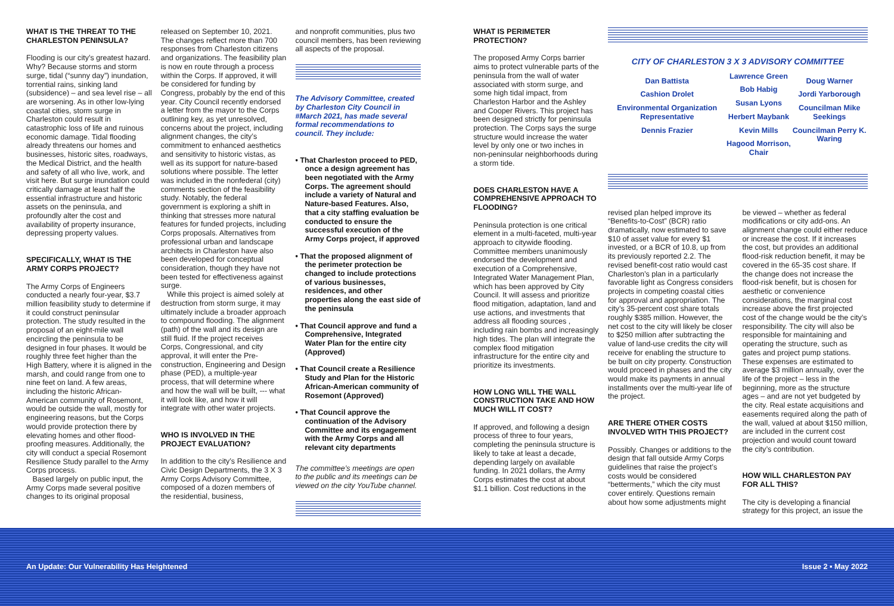WHAT IS THE THREAT TO THE CHARLESTON PENINSULA?
Flooding is our city’s greatest hazard. Why? Because storms and storm surge, tidal (“sunny day”) inundation, torrential rains, sinking land (subsidence) – and sea level rise – all are worsening. As in other low-lying coastal cities, storm surge in Charleston could result in catastrophic loss of life and ruinous economic damage. Tidal flooding already threatens our homes and businesses, historic sites, roadways, the Medical District, and the health and safety of all who live, work, and visit here. But surge inundation could critically damage at least half the essential infrastructure and historic assets on the peninsula, and profoundly alter the cost and availability of property insurance, depressing property values.
SPECIFICALLY, WHAT IS THE ARMY CORPS PROJECT?
The Army Corps of Engineers conducted a nearly four-year, $3.7 million feasibility study to determine if it could construct peninsular protection. The study resulted in the proposal of an eight-mile wall encircling the peninsula to be designed in four phases. It would be roughly three feet higher than the High Battery, where it is aligned in the marsh, and could range from one to nine feet on land. A few areas, including the historic African-American community of Rosemont, would be outside the wall, mostly for engineering reasons, but the Corps would provide protection there by elevating homes and other flood-proofing measures. Additionally, the city will conduct a special Rosemont Resilience Study parallel to the Army Corps process.
Based largely on public input, the Army Corps made several positive changes to its original proposal
released on September 10, 2021. The changes reflect more than 700 responses from Charleston citizens and organizations. The feasibility plan is now en route through a process within the Corps. If approved, it will be considered for funding by Congress, probably by the end of this year. City Council recently endorsed a letter from the mayor to the Corps outlining key, as yet unresolved, concerns about the project, including alignment changes, the city’s commitment to enhanced aesthetics and sensitivity to historic vistas, as well as its support for nature-based solutions where possible. The letter was included in the nonfederal (city) comments section of the feasibility study. Notably, the federal government is exploring a shift in thinking that stresses more natural features for funded projects, including Corps proposals. Alternatives from professional urban and landscape architects in Charleston have also been developed for conceptual consideration, though they have not been tested for effectiveness against surge.
While this project is aimed solely at destruction from storm surge, it may ultimately include a broader approach to compound flooding. The alignment (path) of the wall and its design are still fluid. If the project receives Corps, Congressional, and city approval, it will enter the Pre-construction, Engineering and Design phase (PED), a multiple-year process, that will determine where and how the wall will be built, --- what it will look like, and how it will integrate with other water projects.
WHO IS INVOLVED IN THE PROJECT EVALUATION?
In addition to the city’s Resilience and Civic Design Departments, the 3 X 3 Army Corps Advisory Committee, composed of a dozen members of the residential, business,
and nonprofit communities, plus two council members, has been reviewing all aspects of the proposal.
The Advisory Committee, created by Charleston City Council in #March 2021, has made several formal recommendations to council. They include:
• That Charleston proceed to PED, once a design agreement has been negotiated with the Army Corps. The agreement should include a variety of Natural and Nature-based Features. Also, that a city staffing evaluation be conducted to ensure the successful execution of the Army Corps project, if approved
• That the proposed alignment of the perimeter protection be changed to include protections of various businesses, residences, and other properties along the east side of the peninsula
• That Council approve and fund a Comprehensive, Integrated Water Plan for the entire city (Approved)
• That Council create a Resilience Study and Plan for the Historic African-American community of Rosemont (Approved)
• That Council approve the continuation of the Advisory Committee and its engagement with the Army Corps and all relevant city departments
The committee’s meetings are open to the public and its meetings can be viewed on the city YouTube channel.
WHAT IS PERIMETER PROTECTION?
The proposed Army Corps barrier aims to protect vulnerable parts of the peninsula from the wall of water associated with storm surge, and some high tidal impact, from Charleston Harbor and the Ashley and Cooper Rivers. This project has been designed strictly for peninsula protection. The Corps says the surge structure would increase the water level by only one or two inches in non-peninsular neighborhoods during a storm tide.
DOES CHARLESTON HAVE A COMPREHENSIVE APPROACH TO FLOODING?
Peninsula protection is one critical element in a multi-faceted, multi-year approach to citywide flooding. Committee members unanimously endorsed the development and execution of a Comprehensive, Integrated Water Management Plan, which has been approved by City Council. It will assess and prioritize flood mitigation, adaptation, land and use actions, and investments that address all flooding sources , including rain bombs and increasingly high tides. The plan will integrate the complex flood mitigation infrastructure for the entire city and prioritize its investments.
HOW LONG WILL THE WALL CONSTRUCTION TAKE AND HOW MUCH WILL IT COST?
If approved, and following a design process of three to four years, completing the peninsula structure is likely to take at least a decade, depending largely on available funding. In 2021 dollars, the Army Corps estimates the cost at about $1.1 billion. Cost reductions in the
CITY OF CHARLESTON 3 X 3 ADVISORY COMMITTEE
Dan Battista
Cashion Drolet
Environmental Organization Representative
Dennis Frazier
Lawrence Green
Bob Habig
Susan Lyons
Herbert Maybank
Kevin Mills
Hagood Morrison, Chair
Doug Warner
Jordi Yarborough
Councilman Mike Seekings
Councilman Perry K. Waring
revised plan helped improve its “Benefits-to-Cost” (BCR) ratio dramatically, now estimated to save $10 of asset value for every $1 invested, or a BCR of 10.8, up from its previously reported 2.2. The revised benefit-cost ratio would cast Charleston’s plan in a particularly favorable light as Congress considers projects in competing coastal cities for approval and appropriation. The city’s 35-percent cost share totals roughly $385 million. However, the net cost to the city will likely be closer to $250 million after subtracting the value of land-use credits the city will receive for enabling the structure to be built on city property. Construction would proceed in phases and the city would make its payments in annual installments over the multi-year life of the project.
ARE THERE OTHER COSTS INVOLVED WITH THIS PROJECT?
Possibly. Changes or additions to the design that fall outside Army Corps guidelines that raise the project’s costs would be considered “betterments,” which the city must cover entirely. Questions remain about how some adjustments might
be viewed – whether as federal modifications or city add-ons. An alignment change could either reduce or increase the cost. If it increases the cost, but provides an additional flood-risk reduction benefit, it may be covered in the 65-35 cost share. If the change does not increase the flood-risk benefit, but is chosen for aesthetic or convenience considerations, the marginal cost increase above the first projected cost of the change would be the city’s responsibility. The city will also be responsible for maintaining and operating the structure, such as gates and project pump stations. These expenses are estimated to average $3 million annually, over the life of the project – less in the beginning, more as the structure ages – and are not yet budgeted by the city. Real estate acquisitions and easements required along the path of the wall, valued at about $150 million, are included in the current cost projection and would count toward the city’s contribution.
HOW WILL CHARLESTON PAY FOR ALL THIS?
The city is developing a financial strategy for this project, an issue the
An Update: Our Vulnerability Has Heightened Issue 2 • May 2022